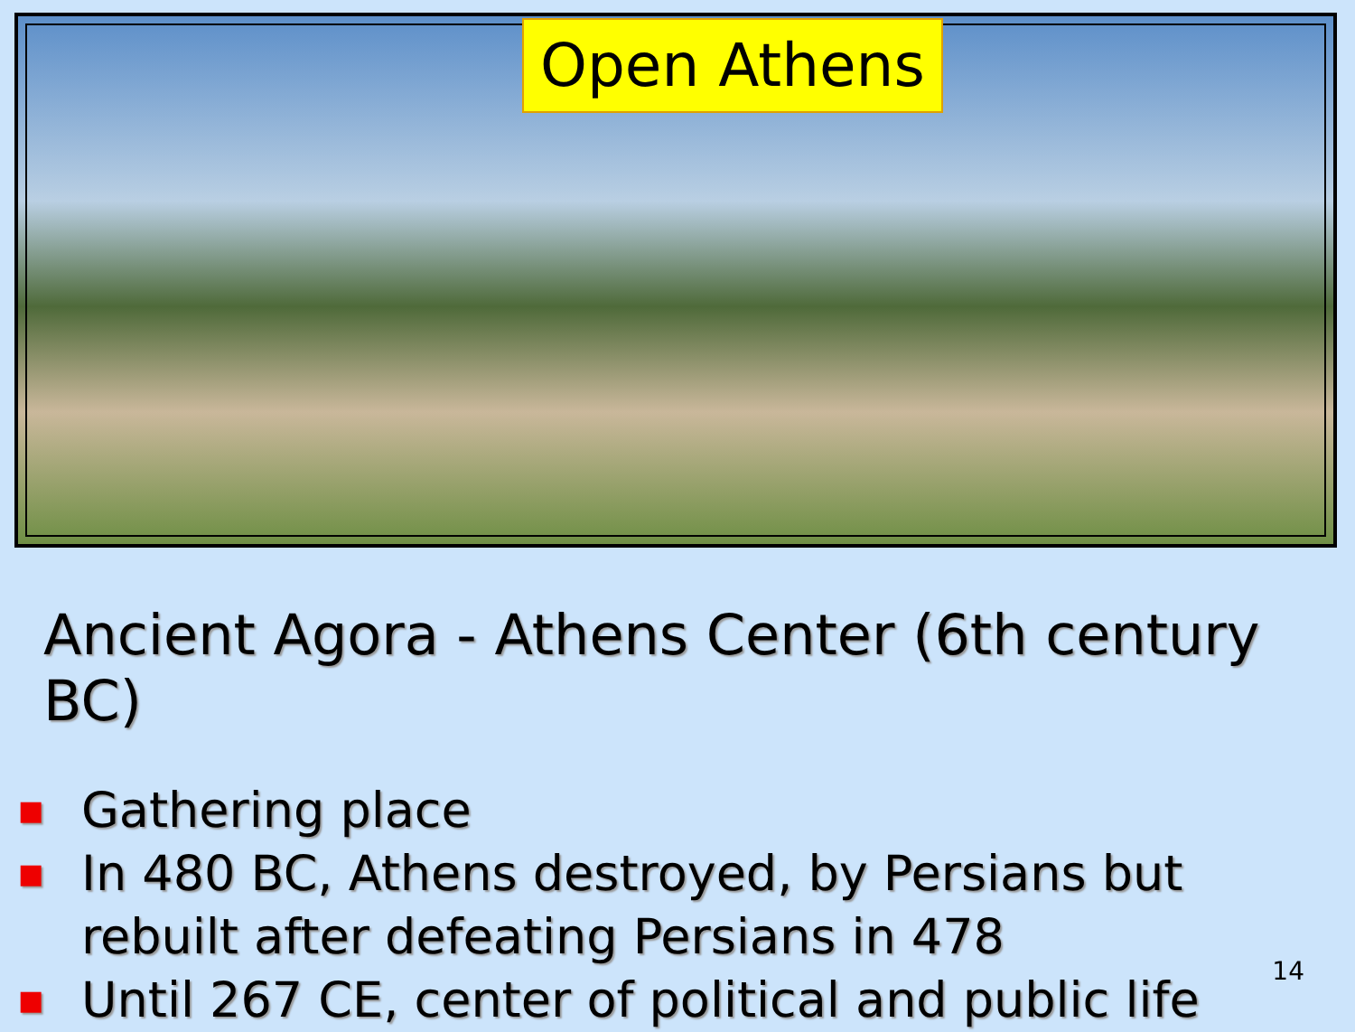Open Athens
Ancient Agora - Athens Center (6th century BC)
■ Gathering place
■ In 480 BC, Athens destroyed, by Persians but rebuilt after defeating Persians in 478
■ Until 267 CE, center of political and public life
14